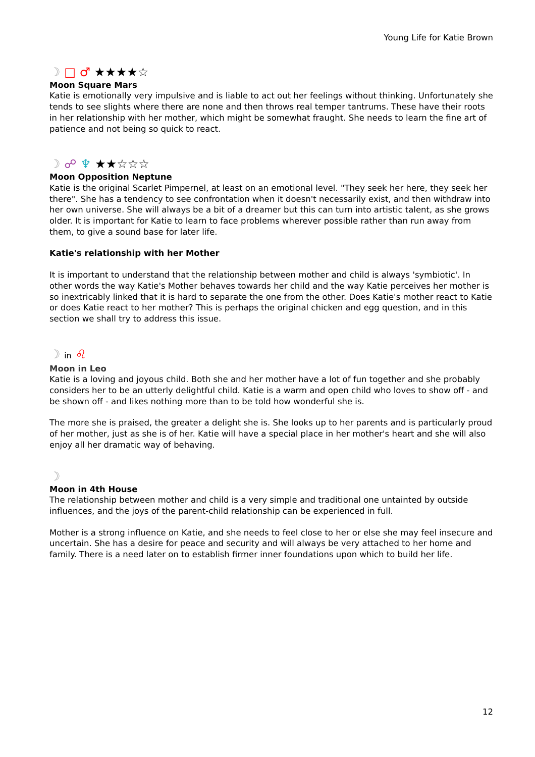Young Life for Katie Brown
☽ □ ♂ ★★★★☆
Moon Square Mars
Katie is emotionally very impulsive and is liable to act out her feelings without thinking. Unfortunately she tends to see slights where there are none and then throws real temper tantrums. These have their roots in her relationship with her mother, which might be somewhat fraught. She needs to learn the fine art of patience and not being so quick to react.
☽ ☍ ♆ ★★☆☆☆
Moon Opposition Neptune
Katie is the original Scarlet Pimpernel, at least on an emotional level. "They seek her here, they seek her there". She has a tendency to see confrontation when it doesn't necessarily exist, and then withdraw into her own universe. She will always be a bit of a dreamer but this can turn into artistic talent, as she grows older. It is important for Katie to learn to face problems wherever possible rather than run away from them, to give a sound base for later life.
Katie's relationship with her Mother
It is important to understand that the relationship between mother and child is always 'symbiotic'. In other words the way Katie's Mother behaves towards her child and the way Katie perceives her mother is so inextricably linked that it is hard to separate the one from the other. Does Katie's mother react to Katie or does Katie react to her mother? This is perhaps the original chicken and egg question, and in this section we shall try to address this issue.
☽ in ♌
Moon in Leo
Katie is a loving and joyous child. Both she and her mother have a lot of fun together and she probably considers her to be an utterly delightful child. Katie is a warm and open child who loves to show off - and be shown off - and likes nothing more than to be told how wonderful she is.
The more she is praised, the greater a delight she is. She looks up to her parents and is particularly proud of her mother, just as she is of her. Katie will have a special place in her mother's heart and she will also enjoy all her dramatic way of behaving.
☽
Moon in 4th House
The relationship between mother and child is a very simple and traditional one untainted by outside influences, and the joys of the parent-child relationship can be experienced in full.
Mother is a strong influence on Katie, and she needs to feel close to her or else she may feel insecure and uncertain. She has a desire for peace and security and will always be very attached to her home and family. There is a need later on to establish firmer inner foundations upon which to build her life.
12